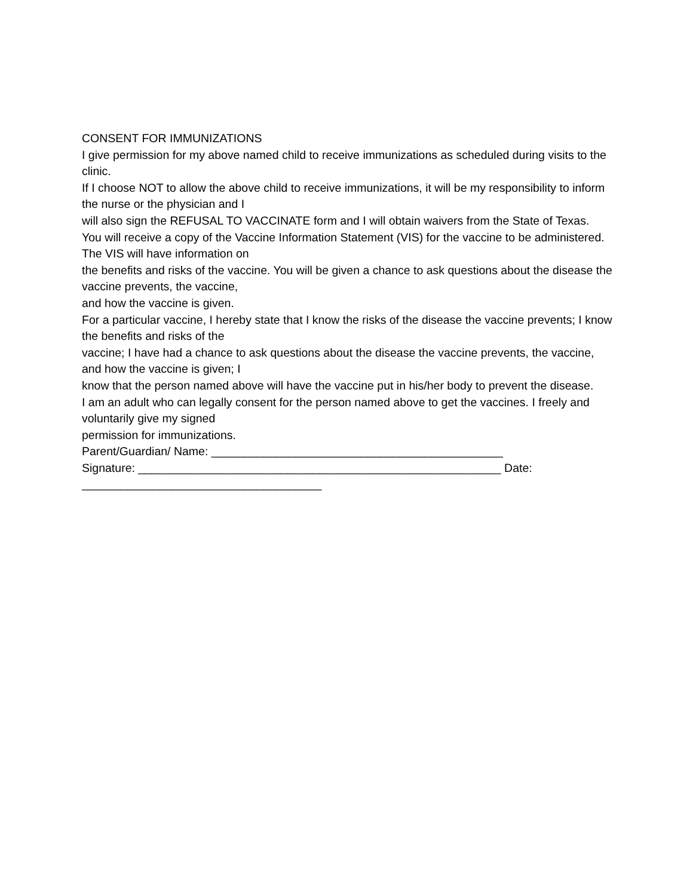CONSENT FOR IMMUNIZATIONS
I give permission for my above named child to receive immunizations as scheduled during visits to the clinic.
If I choose NOT to allow the above child to receive immunizations, it will be my responsibility to inform the nurse or the physician and I
will also sign the REFUSAL TO VACCINATE form and I will obtain waivers from the State of Texas.
You will receive a copy of the Vaccine Information Statement (VIS) for the vaccine to be administered. The VIS will have information on
the benefits and risks of the vaccine. You will be given a chance to ask questions about the disease the vaccine prevents, the vaccine,
and how the vaccine is given.
For a particular vaccine, I hereby state that I know the risks of the disease the vaccine prevents; I know the benefits and risks of the
vaccine; I have had a chance to ask questions about the disease the vaccine prevents, the vaccine, and how the vaccine is given; I
know that the person named above will have the vaccine put in his/her body to prevent the disease.
I am an adult who can legally consent for the person named above to get the vaccines. I freely and voluntarily give my signed
permission for immunizations.
Parent/Guardian/ Name: _____________________________________________
Signature: ________________________________________________________ Date: _____________________________________